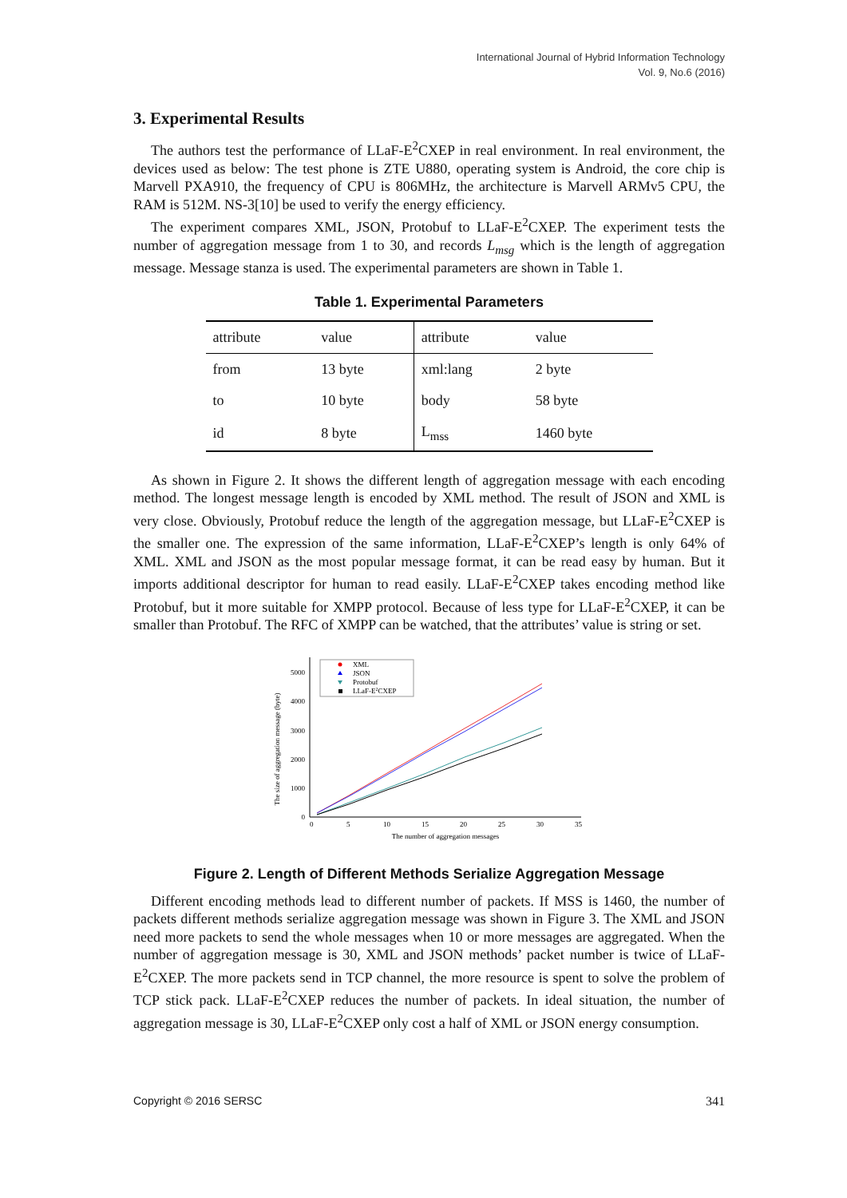International Journal of Hybrid Information Technology
Vol. 9, No.6 (2016)
3. Experimental Results
The authors test the performance of LLaF-E<sup>2</sup>CXEP in real environment. In real environment, the devices used as below: The test phone is ZTE U880, operating system is Android, the core chip is Marvell PXA910, the frequency of CPU is 806MHz, the architecture is Marvell ARMv5 CPU, the RAM is 512M. NS-3[10] be used to verify the energy efficiency.
The experiment compares XML, JSON, Protobuf to LLaF-E<sup>2</sup>CXEP. The experiment tests the number of aggregation message from 1 to 30, and records L<sub>msg</sub> which is the length of aggregation message. Message stanza is used. The experimental parameters are shown in Table 1.
Table 1. Experimental Parameters
| attribute | value | attribute | value |
| --- | --- | --- | --- |
| from | 13 byte | xml:lang | 2 byte |
| to | 10 byte | body | 58 byte |
| id | 8 byte | L<sub>mss</sub> | 1460 byte |
As shown in Figure 2. It shows the different length of aggregation message with each encoding method. The longest message length is encoded by XML method. The result of JSON and XML is very close. Obviously, Protobuf reduce the length of the aggregation message, but LLaF-E<sup>2</sup>CXEP is the smaller one. The expression of the same information, LLaF-E<sup>2</sup>CXEP’s length is only 64% of XML. XML and JSON as the most popular message format, it can be read easy by human. But it imports additional descriptor for human to read easily. LLaF-E<sup>2</sup>CXEP takes encoding method like Protobuf, but it more suitable for XMPP protocol. Because of less type for LLaF-E<sup>2</sup>CXEP, it can be smaller than Protobuf. The RFC of XMPP can be watched, that the attributes’ value is string or set.
The size of aggregation message (byte)
0
1000
2000
3000
4000
5000
0
5
10
15
20
25
30
35
The number of aggregation messages
XML
JSON
Protobuf
LLaF-E2CXEP
Figure 2. Length of Different Methods Serialize Aggregation Message
Different encoding methods lead to different number of packets. If MSS is 1460, the number of packets different methods serialize aggregation message was shown in Figure 3. The XML and JSON need more packets to send the whole messages when 10 or more messages are aggregated. When the number of aggregation message is 30, XML and JSON methods’ packet number is twice of LLaF-E<sup>2</sup>CXEP. The more packets send in TCP channel, the more resource is spent to solve the problem of TCP stick pack. LLaF-E<sup>2</sup>CXEP reduces the number of packets. In ideal situation, the number of aggregation message is 30, LLaF-E<sup>2</sup>CXEP only cost a half of XML or JSON energy consumption.
Copyright © 2016 SERSC 341